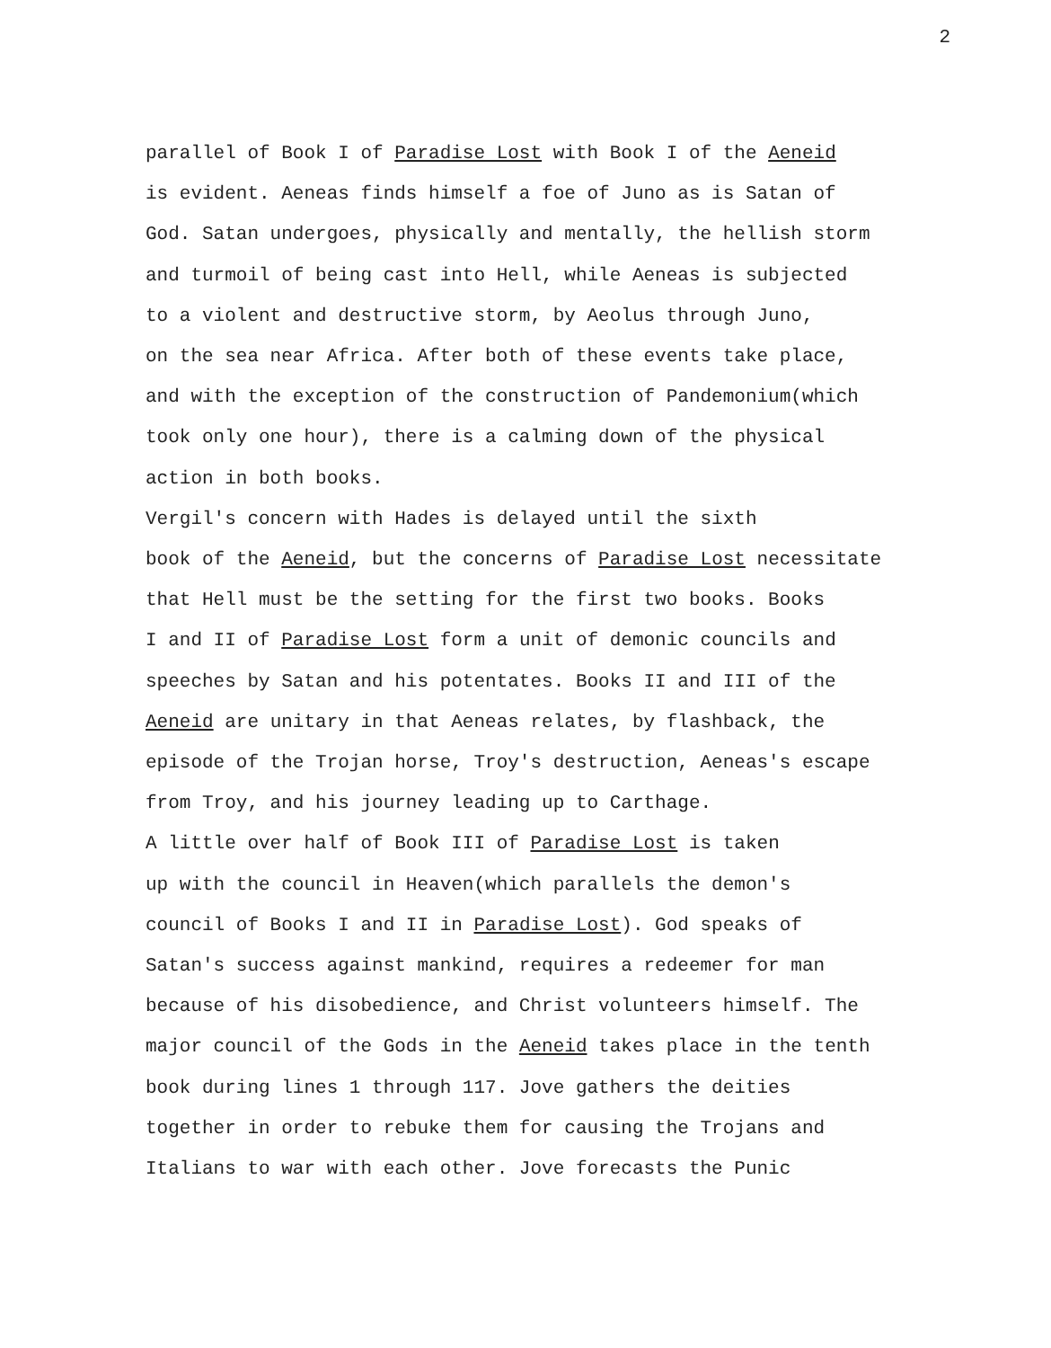2
parallel of Book I of Paradise Lost with Book I of the Aeneid is evident. Aeneas finds himself a foe of Juno as is Satan of God. Satan undergoes, physically and mentally, the hellish storm and turmoil of being cast into Hell, while Aeneas is subjected to a violent and destructive storm, by Aeolus through Juno, on the sea near Africa. After both of these events take place, and with the exception of the construction of Pandemonium(which took only one hour), there is a calming down of the physical action in both books.
Vergil's concern with Hades is delayed until the sixth book of the Aeneid, but the concerns of Paradise Lost necessitate that Hell must be the setting for the first two books. Books I and II of Paradise Lost form a unit of demonic councils and speeches by Satan and his potentates. Books II and III of the Aeneid are unitary in that Aeneas relates, by flashback, the episode of the Trojan horse, Troy's destruction, Aeneas's escape from Troy, and his journey leading up to Carthage.
A little over half of Book III of Paradise Lost is taken up with the council in Heaven(which parallels the demon's council of Books I and II in Paradise Lost). God speaks of Satan's success against mankind, requires a redeemer for man because of his disobedience, and Christ volunteers himself. The major council of the Gods in the Aeneid takes place in the tenth book during lines 1 through 117. Jove gathers the deities together in order to rebuke them for causing the Trojans and Italians to war with each other. Jove forecasts the Punic